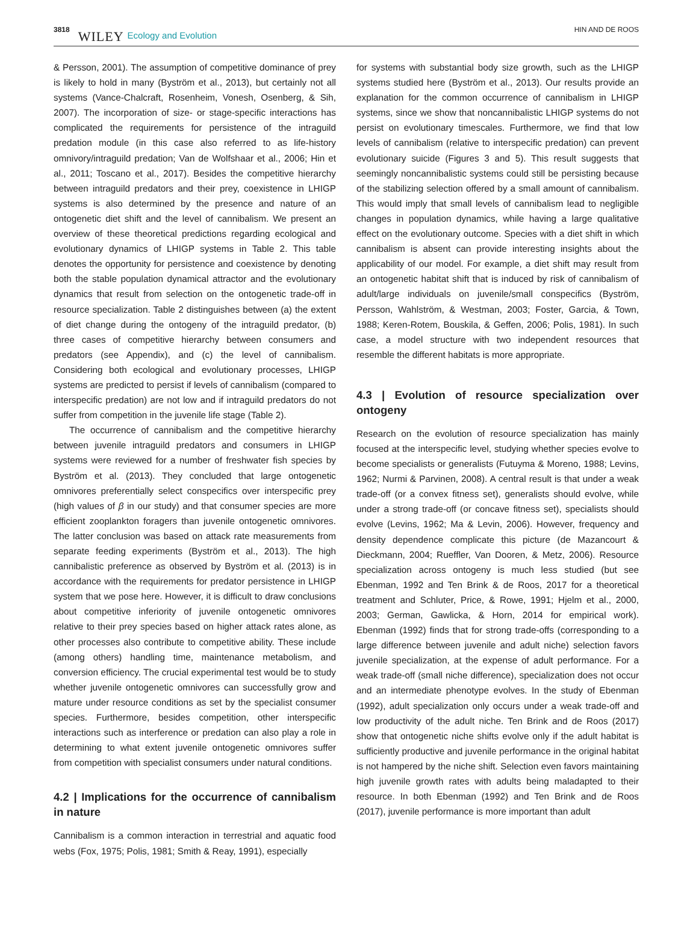3818 WILEY Ecology and Evolution HIN AND DE ROOS
& Persson, 2001). The assumption of competitive dominance of prey is likely to hold in many (Byström et al., 2013), but certainly not all systems (Vance-Chalcraft, Rosenheim, Vonesh, Osenberg, & Sih, 2007). The incorporation of size- or stage-specific interactions has complicated the requirements for persistence of the intraguild predation module (in this case also referred to as life-history omnivory/intraguild predation; Van de Wolfshaar et al., 2006; Hin et al., 2011; Toscano et al., 2017). Besides the competitive hierarchy between intraguild predators and their prey, coexistence in LHIGP systems is also determined by the presence and nature of an ontogenetic diet shift and the level of cannibalism. We present an overview of these theoretical predictions regarding ecological and evolutionary dynamics of LHIGP systems in Table 2. This table denotes the opportunity for persistence and coexistence by denoting both the stable population dynamical attractor and the evolutionary dynamics that result from selection on the ontogenetic trade-off in resource specialization. Table 2 distinguishes between (a) the extent of diet change during the ontogeny of the intraguild predator, (b) three cases of competitive hierarchy between consumers and predators (see Appendix), and (c) the level of cannibalism. Considering both ecological and evolutionary processes, LHIGP systems are predicted to persist if levels of cannibalism (compared to interspecific predation) are not low and if intraguild predators do not suffer from competition in the juvenile life stage (Table 2).
The occurrence of cannibalism and the competitive hierarchy between juvenile intraguild predators and consumers in LHIGP systems were reviewed for a number of freshwater fish species by Byström et al. (2013). They concluded that large ontogenetic omnivores preferentially select conspecifics over interspecific prey (high values of β in our study) and that consumer species are more efficient zooplankton foragers than juvenile ontogenetic omnivores. The latter conclusion was based on attack rate measurements from separate feeding experiments (Byström et al., 2013). The high cannibalistic preference as observed by Byström et al. (2013) is in accordance with the requirements for predator persistence in LHIGP system that we pose here. However, it is difficult to draw conclusions about competitive inferiority of juvenile ontogenetic omnivores relative to their prey species based on higher attack rates alone, as other processes also contribute to competitive ability. These include (among others) handling time, maintenance metabolism, and conversion efficiency. The crucial experimental test would be to study whether juvenile ontogenetic omnivores can successfully grow and mature under resource conditions as set by the specialist consumer species. Furthermore, besides competition, other interspecific interactions such as interference or predation can also play a role in determining to what extent juvenile ontogenetic omnivores suffer from competition with specialist consumers under natural conditions.
4.2 | Implications for the occurrence of cannibalism in nature
Cannibalism is a common interaction in terrestrial and aquatic food webs (Fox, 1975; Polis, 1981; Smith & Reay, 1991), especially
for systems with substantial body size growth, such as the LHIGP systems studied here (Byström et al., 2013). Our results provide an explanation for the common occurrence of cannibalism in LHIGP systems, since we show that noncannibalistic LHIGP systems do not persist on evolutionary timescales. Furthermore, we find that low levels of cannibalism (relative to interspecific predation) can prevent evolutionary suicide (Figures 3 and 5). This result suggests that seemingly noncannibalistic systems could still be persisting because of the stabilizing selection offered by a small amount of cannibalism. This would imply that small levels of cannibalism lead to negligible changes in population dynamics, while having a large qualitative effect on the evolutionary outcome. Species with a diet shift in which cannibalism is absent can provide interesting insights about the applicability of our model. For example, a diet shift may result from an ontogenetic habitat shift that is induced by risk of cannibalism of adult/large individuals on juvenile/small conspecifics (Byström, Persson, Wahlström, & Westman, 2003; Foster, Garcia, & Town, 1988; Keren-Rotem, Bouskila, & Geffen, 2006; Polis, 1981). In such case, a model structure with two independent resources that resemble the different habitats is more appropriate.
4.3 | Evolution of resource specialization over ontogeny
Research on the evolution of resource specialization has mainly focused at the interspecific level, studying whether species evolve to become specialists or generalists (Futuyma & Moreno, 1988; Levins, 1962; Nurmi & Parvinen, 2008). A central result is that under a weak trade-off (or a convex fitness set), generalists should evolve, while under a strong trade-off (or concave fitness set), specialists should evolve (Levins, 1962; Ma & Levin, 2006). However, frequency and density dependence complicate this picture (de Mazancourt & Dieckmann, 2004; Rueffler, Van Dooren, & Metz, 2006). Resource specialization across ontogeny is much less studied (but see Ebenman, 1992 and Ten Brink & de Roos, 2017 for a theoretical treatment and Schluter, Price, & Rowe, 1991; Hjelm et al., 2000, 2003; German, Gawlicka, & Horn, 2014 for empirical work). Ebenman (1992) finds that for strong trade-offs (corresponding to a large difference between juvenile and adult niche) selection favors juvenile specialization, at the expense of adult performance. For a weak trade-off (small niche difference), specialization does not occur and an intermediate phenotype evolves. In the study of Ebenman (1992), adult specialization only occurs under a weak trade-off and low productivity of the adult niche. Ten Brink and de Roos (2017) show that ontogenetic niche shifts evolve only if the adult habitat is sufficiently productive and juvenile performance in the original habitat is not hampered by the niche shift. Selection even favors maintaining high juvenile growth rates with adults being maladapted to their resource. In both Ebenman (1992) and Ten Brink and de Roos (2017), juvenile performance is more important than adult